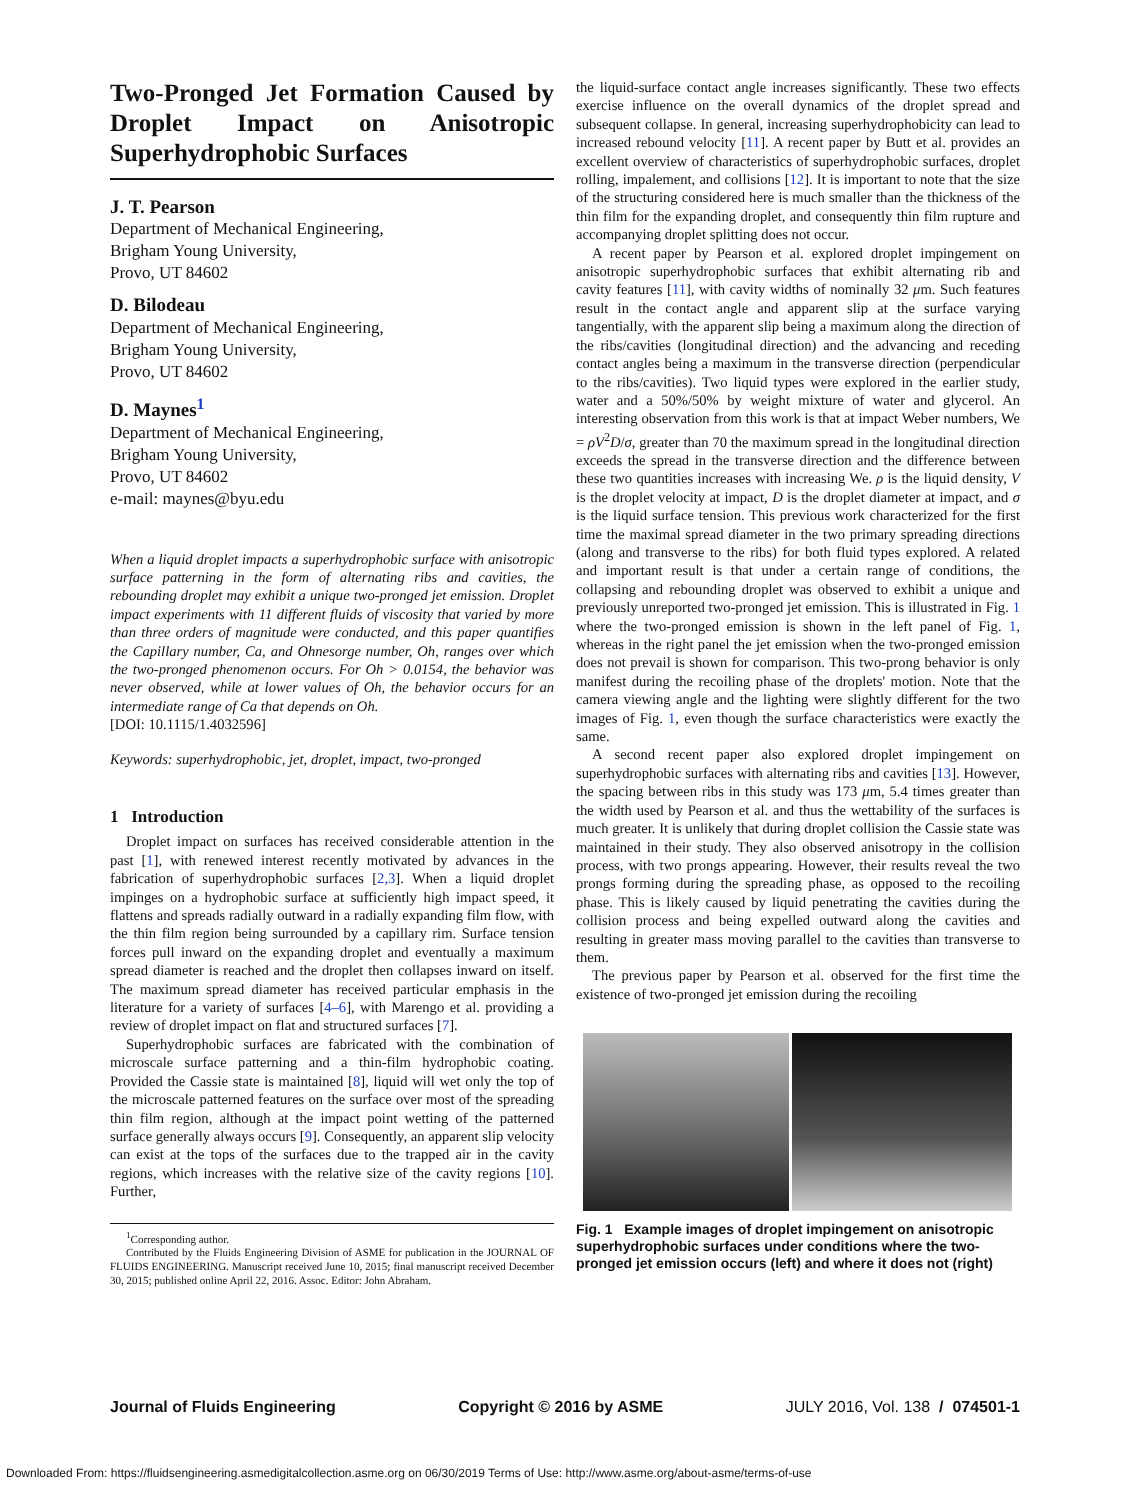Two-Pronged Jet Formation Caused by Droplet Impact on Anisotropic Superhydrophobic Surfaces
J. T. Pearson
Department of Mechanical Engineering,
Brigham Young University,
Provo, UT 84602
D. Bilodeau
Department of Mechanical Engineering,
Brigham Young University,
Provo, UT 84602
D. Maynes<sup>1</sup>
Department of Mechanical Engineering,
Brigham Young University,
Provo, UT 84602
e-mail: maynes@byu.edu
When a liquid droplet impacts a superhydrophobic surface with anisotropic surface patterning in the form of alternating ribs and cavities, the rebounding droplet may exhibit a unique two-pronged jet emission. Droplet impact experiments with 11 different fluids of viscosity that varied by more than three orders of magnitude were conducted, and this paper quantifies the Capillary number, Ca, and Ohnesorge number, Oh, ranges over which the two-pronged phenomenon occurs. For Oh > 0.0154, the behavior was never observed, while at lower values of Oh, the behavior occurs for an intermediate range of Ca that depends on Oh.
[DOI: 10.1115/1.4032596]
Keywords: superhydrophobic, jet, droplet, impact, two-pronged
1 Introduction
Droplet impact on surfaces has received considerable attention in the past [1], with renewed interest recently motivated by advances in the fabrication of superhydrophobic surfaces [2,3]. When a liquid droplet impinges on a hydrophobic surface at sufficiently high impact speed, it flattens and spreads radially outward in a radially expanding film flow, with the thin film region being surrounded by a capillary rim. Surface tension forces pull inward on the expanding droplet and eventually a maximum spread diameter is reached and the droplet then collapses inward on itself. The maximum spread diameter has received particular emphasis in the literature for a variety of surfaces [4–6], with Marengo et al. providing a review of droplet impact on flat and structured surfaces [7].
Superhydrophobic surfaces are fabricated with the combination of microscale surface patterning and a thin-film hydrophobic coating. Provided the Cassie state is maintained [8], liquid will wet only the top of the microscale patterned features on the surface over most of the spreading thin film region, although at the impact point wetting of the patterned surface generally always occurs [9]. Consequently, an apparent slip velocity can exist at the tops of the surfaces due to the trapped air in the cavity regions, which increases with the relative size of the cavity regions [10]. Further,
<sup>1</sup> Corresponding author.
Contributed by the Fluids Engineering Division of ASME for publication in the JOURNAL OF FLUIDS ENGINEERING. Manuscript received June 10, 2015; final manuscript received December 30, 2015; published online April 22, 2016. Assoc. Editor: John Abraham.
the liquid-surface contact angle increases significantly. These two effects exercise influence on the overall dynamics of the droplet spread and subsequent collapse. In general, increasing superhydrophobicity can lead to increased rebound velocity [11]. A recent paper by Butt et al. provides an excellent overview of characteristics of superhydrophobic surfaces, droplet rolling, impalement, and collisions [12]. It is important to note that the size of the structuring considered here is much smaller than the thickness of the thin film for the expanding droplet, and consequently thin film rupture and accompanying droplet splitting does not occur.
A recent paper by Pearson et al. explored droplet impingement on anisotropic superhydrophobic surfaces that exhibit alternating rib and cavity features [11], with cavity widths of nominally 32 μm. Such features result in the contact angle and apparent slip at the surface varying tangentially, with the apparent slip being a maximum along the direction of the ribs/cavities (longitudinal direction) and the advancing and receding contact angles being a maximum in the transverse direction (perpendicular to the ribs/cavities). Two liquid types were explored in the earlier study, water and a 50%/50% by weight mixture of water and glycerol. An interesting observation from this work is that at impact Weber numbers, We = ρV<sup>2</sup>D/σ, greater than 70 the maximum spread in the longitudinal direction exceeds the spread in the transverse direction and the difference between these two quantities increases with increasing We. ρ is the liquid density, V is the droplet velocity at impact, D is the droplet diameter at impact, and σ is the liquid surface tension. This previous work characterized for the first time the maximal spread diameter in the two primary spreading directions (along and transverse to the ribs) for both fluid types explored. A related and important result is that under a certain range of conditions, the collapsing and rebounding droplet was observed to exhibit a unique and previously unreported two-pronged jet emission. This is illustrated in Fig. 1 where the two-pronged emission is shown in the left panel of Fig. 1, whereas in the right panel the jet emission when the two-pronged emission does not prevail is shown for comparison. This two-prong behavior is only manifest during the recoiling phase of the droplets' motion. Note that the camera viewing angle and the lighting were slightly different for the two images of Fig. 1, even though the surface characteristics were exactly the same.
A second recent paper also explored droplet impingement on superhydrophobic surfaces with alternating ribs and cavities [13]. However, the spacing between ribs in this study was 173 μm, 5.4 times greater than the width used by Pearson et al. and thus the wettability of the surfaces is much greater. It is unlikely that during droplet collision the Cassie state was maintained in their study. They also observed anisotropy in the collision process, with two prongs appearing. However, their results reveal the two prongs forming during the spreading phase, as opposed to the recoiling phase. This is likely caused by liquid penetrating the cavities during the collision process and being expelled outward along the cavities and resulting in greater mass moving parallel to the cavities than transverse to them.
The previous paper by Pearson et al. observed for the first time the existence of two-pronged jet emission during the recoiling
Fig. 1 Example images of droplet impingement on anisotropic superhydrophobic surfaces under conditions where the two-pronged jet emission occurs (left) and where it does not (right)
Journal of Fluids Engineering Copyright © 2016 by ASME JULY 2016, Vol. 138 / 074501-1
Downloaded From: https://fluidsengineering.asmedigitalcollection.asme.org on 06/30/2019 Terms of Use: http://www.asme.org/about-asme/terms-of-use